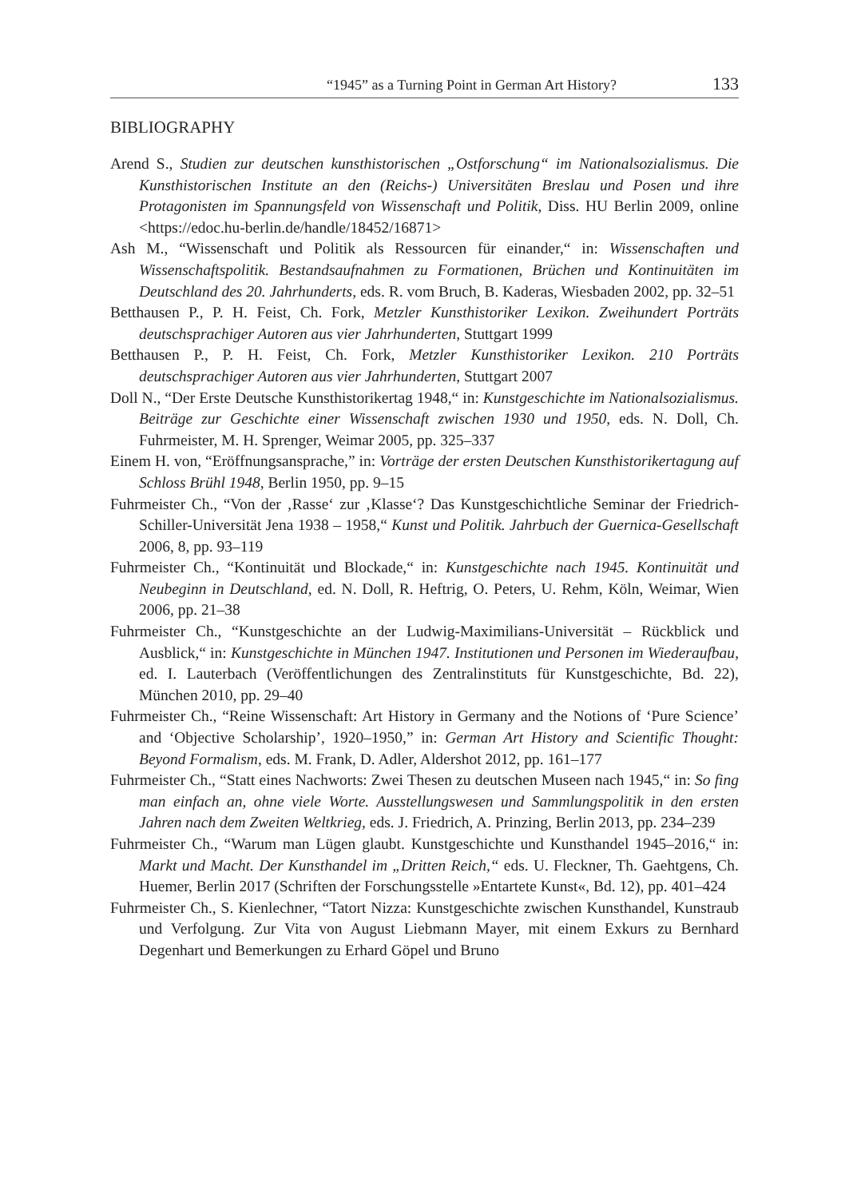“1945” as a Turning Point in German Art History? 133
BIBLIOGRAPHY
Arend S., Studien zur deutschen kunsthistorischen „Ostforschung“ im Nationalsozialismus. Die Kunsthistorischen Institute an den (Reichs-) Universitäten Breslau und Posen und ihre Protagonisten im Spannungsfeld von Wissenschaft und Politik, Diss. HU Berlin 2009, online <https://edoc.hu-berlin.de/handle/18452/16871>
Ash M., “Wissenschaft und Politik als Ressourcen für einander,“ in: Wissenschaften und Wissenschaftspolitik. Bestandsaufnahmen zu Formationen, Brüchen und Kontinuitäten im Deutschland des 20. Jahrhunderts, eds. R. vom Bruch, B. Kaderas, Wiesbaden 2002, pp. 32–51
Betthausen P., P. H. Feist, Ch. Fork, Metzler Kunsthistoriker Lexikon. Zweihundert Porträts deutschsprachiger Autoren aus vier Jahrhunderten, Stuttgart 1999
Betthausen P., P. H. Feist, Ch. Fork, Metzler Kunsthistoriker Lexikon. 210 Porträts deutschsprachiger Autoren aus vier Jahrhunderten, Stuttgart 2007
Doll N., “Der Erste Deutsche Kunsthistorikertag 1948,“ in: Kunstgeschichte im Nationalsozialismus. Beiträge zur Geschichte einer Wissenschaft zwischen 1930 und 1950, eds. N. Doll, Ch. Fuhrmeister, M. H. Sprenger, Weimar 2005, pp. 325–337
Einem H. von, “Eröffnungsansprache,” in: Vorträge der ersten Deutschen Kunsthistorikertagung auf Schloss Brühl 1948, Berlin 1950, pp. 9–15
Fuhrmeister Ch., “Von der ‚Rasse‘ zur ‚Klasse‘? Das Kunstgeschichtliche Seminar der Friedrich-Schiller-Universität Jena 1938 – 1958,“ Kunst und Politik. Jahrbuch der Guernica-Gesellschaft 2006, 8, pp. 93–119
Fuhrmeister Ch., “Kontinuität und Blockade,“ in: Kunstgeschichte nach 1945. Kontinuität und Neubeginn in Deutschland, ed. N. Doll, R. Heftrig, O. Peters, U. Rehm, Köln, Weimar, Wien 2006, pp. 21–38
Fuhrmeister Ch., “Kunstgeschichte an der Ludwig-Maximilians-Universität – Rückblick und Ausblick,“ in: Kunstgeschichte in München 1947. Institutionen und Personen im Wiederaufbau, ed. I. Lauterbach (Veröffentlichungen des Zentralinstituts für Kunstgeschichte, Bd. 22), München 2010, pp. 29–40
Fuhrmeister Ch., “Reine Wissenschaft: Art History in Germany and the Notions of ‘Pure Science’ and ‘Objective Scholarship’, 1920–1950,” in: German Art History and Scientific Thought: Beyond Formalism, eds. M. Frank, D. Adler, Aldershot 2012, pp. 161–177
Fuhrmeister Ch., “Statt eines Nachworts: Zwei Thesen zu deutschen Museen nach 1945,“ in: So fing man einfach an, ohne viele Worte. Ausstellungswesen und Sammlungspolitik in den ersten Jahren nach dem Zweiten Weltkrieg, eds. J. Friedrich, A. Prinzing, Berlin 2013, pp. 234–239
Fuhrmeister Ch., “Warum man Lügen glaubt. Kunstgeschichte und Kunsthandel 1945–2016,“ in: Markt und Macht. Der Kunsthandel im „Dritten Reich,“ eds. U. Fleckner, Th. Gaehtgens, Ch. Huemer, Berlin 2017 (Schriften der Forschungsstelle »Entartete Kunst«, Bd. 12), pp. 401–424
Fuhrmeister Ch., S. Kienlechner, “Tatort Nizza: Kunstgeschichte zwischen Kunsthandel, Kunstraub und Verfolgung. Zur Vita von August Liebmann Mayer, mit einem Exkurs zu Bernhard Degenhart und Bemerkungen zu Erhard Göpel und Bruno